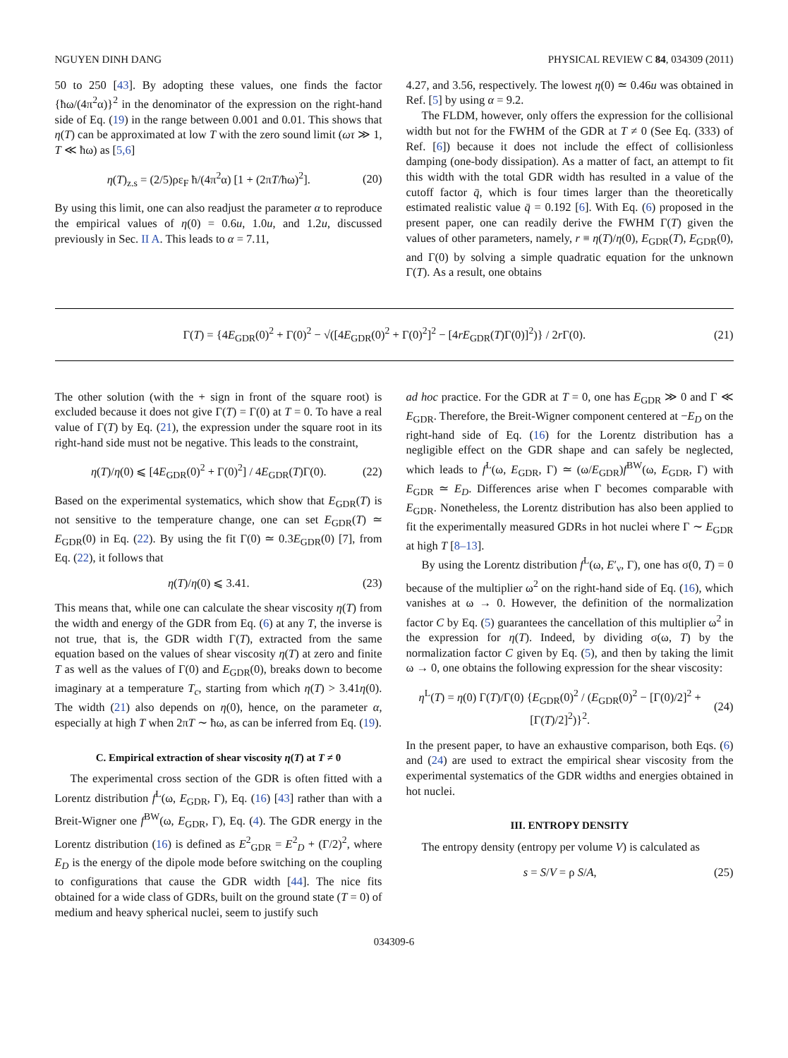NGUYEN DINH DANG PHYSICAL REVIEW C 84, 034309 (2011)
50 to 250 [43]. By adopting these values, one finds the factor {ħω/(4π<sup>2</sup>α)}<sup>2</sup> in the denominator of the expression on the right-hand side of Eq. (19) in the range between 0.001 and 0.01. This shows that η(T) can be approximated at low T with the zero sound limit (ωτ ≫ 1, T ≪ ħω) as [5,6]
η(T)<sub>z.s</sub> = (2/5)ρε<sub>F</sub> ħ/(4π<sup>2</sup>α) [1 + (2πT/ħω)<sup>2</sup>]. (20)
By using this limit, one can also readjust the parameter α to reproduce the empirical values of η(0) = 0.6u, 1.0u, and 1.2u, discussed previously in Sec. II A. This leads to α = 7.11,
4.27, and 3.56, respectively. The lowest η(0) ≃ 0.46u was obtained in Ref. [5] by using α = 9.2.
The FLDM, however, only offers the expression for the collisional width but not for the FWHM of the GDR at T ≠ 0 (See Eq. (333) of Ref. [6]) because it does not include the effect of collisionless damping (one-body dissipation). As a matter of fact, an attempt to fit this width with the total GDR width has resulted in a value of the cutoff factor q̄, which is four times larger than the theoretically estimated realistic value q̄ = 0.192 [6]. With Eq. (6) proposed in the present paper, one can readily derive the FWHM Γ(T) given the values of other parameters, namely, r ≡ η(T)/η(0), E<sub>GDR</sub>(T), E<sub>GDR</sub>(0), and Γ(0) by solving a simple quadratic equation for the unknown Γ(T). As a result, one obtains
Γ(T) = {4E<sub>GDR</sub>(0)<sup>2</sup> + Γ(0)<sup>2</sup> − √([4E<sub>GDR</sub>(0)<sup>2</sup> + Γ(0)<sup>2</sup>]<sup>2</sup> − [4rE<sub>GDR</sub>(T)Γ(0)]<sup>2</sup>)} / 2r Γ(0). (21)
The other solution (with the + sign in front of the square root) is excluded because it does not give Γ(T) = Γ(0) at T = 0. To have a real value of Γ(T) by Eq. (21), the expression under the square root in its right-hand side must not be negative. This leads to the constraint,
η(T)/η(0) ⩽ [4E<sub>GDR</sub>(0)<sup>2</sup> + Γ(0)<sup>2</sup>] / 4E<sub>GDR</sub>(T)Γ(0). (22)
Based on the experimental systematics, which show that E<sub>GDR</sub>(T) is not sensitive to the temperature change, one can set E<sub>GDR</sub>(T) ≃ E<sub>GDR</sub>(0) in Eq. (22). By using the fit Γ(0) ≃ 0.3E<sub>GDR</sub>(0) [7], from Eq. (22), it follows that
η(T)/η(0) ⩽ 3.41. (23)
This means that, while one can calculate the shear viscosity η(T) from the width and energy of the GDR from Eq. (6) at any T, the inverse is not true, that is, the GDR width Γ(T), extracted from the same equation based on the values of shear viscosity η(T) at zero and finite T as well as the values of Γ(0) and E<sub>GDR</sub>(0), breaks down to become imaginary at a temperature T<sub>c</sub>, starting from which η(T) > 3.41η(0). The width (21) also depends on η(0), hence, on the parameter α, especially at high T when 2πT ∼ ħω, as can be inferred from Eq. (19).
C. Empirical extraction of shear viscosity η(T) at T ≠ 0
The experimental cross section of the GDR is often fitted with a Lorentz distribution f<sup>L</sup>(ω, E<sub>GDR</sub>, Γ), Eq. (16) [43] rather than with a Breit-Wigner one f<sup>BW</sup>(ω, E<sub>GDR</sub>, Γ), Eq. (4). The GDR energy in the Lorentz distribution (16) is defined as E<sup>2</sup><sub>GDR</sub> = E<sup>2</sup><sub>D</sub> + (Γ/2)<sup>2</sup>, where E<sub>D</sub> is the energy of the dipole mode before switching on the coupling to configurations that cause the GDR width [44]. The nice fits obtained for a wide class of GDRs, built on the ground state (T = 0) of medium and heavy spherical nuclei, seem to justify such
ad hoc practice. For the GDR at T = 0, one has E<sub>GDR</sub> ≫ 0 and Γ ≪ E<sub>GDR</sub>. Therefore, the Breit-Wigner component centered at −E<sub>D</sub> on the right-hand side of Eq. (16) for the Lorentz distribution has a negligible effect on the GDR shape and can safely be neglected, which leads to f<sup>L</sup>(ω, E<sub>GDR</sub>, Γ) ≃ (ω/E<sub>GDR</sub>)f<sup>BW</sup>(ω, E<sub>GDR</sub>, Γ) with E<sub>GDR</sub> ≃ E<sub>D</sub>. Differences arise when Γ becomes comparable with E<sub>GDR</sub>. Nonetheless, the Lorentz distribution has also been applied to fit the experimentally measured GDRs in hot nuclei where Γ ∼ E<sub>GDR</sub> at high T [8–13].
By using the Lorentz distribution f<sup>L</sup>(ω, E′<sub>ν</sub>, Γ), one has σ(0, T) = 0 because of the multiplier ω<sup>2</sup> on the right-hand side of Eq. (16), which vanishes at ω → 0. However, the definition of the normalization factor C by Eq. (5) guarantees the cancellation of this multiplier ω<sup>2</sup> in the expression for η(T). Indeed, by dividing σ(ω, T) by the normalization factor C given by Eq. (5), and then by taking the limit ω → 0, one obtains the following expression for the shear viscosity:
η<sup>L</sup>(T) = η(0) Γ(T)/Γ(0) {E<sub>GDR</sub>(0)<sup>2</sup> / (E<sub>GDR</sub>(0)<sup>2</sup> − [Γ(0)/2]<sup>2</sup> + [Γ(T)/2]<sup>2</sup>)}<sup>2</sup>. (24)
In the present paper, to have an exhaustive comparison, both Eqs. (6) and (24) are used to extract the empirical shear viscosity from the experimental systematics of the GDR widths and energies obtained in hot nuclei.
III. ENTROPY DENSITY
The entropy density (entropy per volume V) is calculated as
s = S/V = ρ S/A, (25)
034309-6